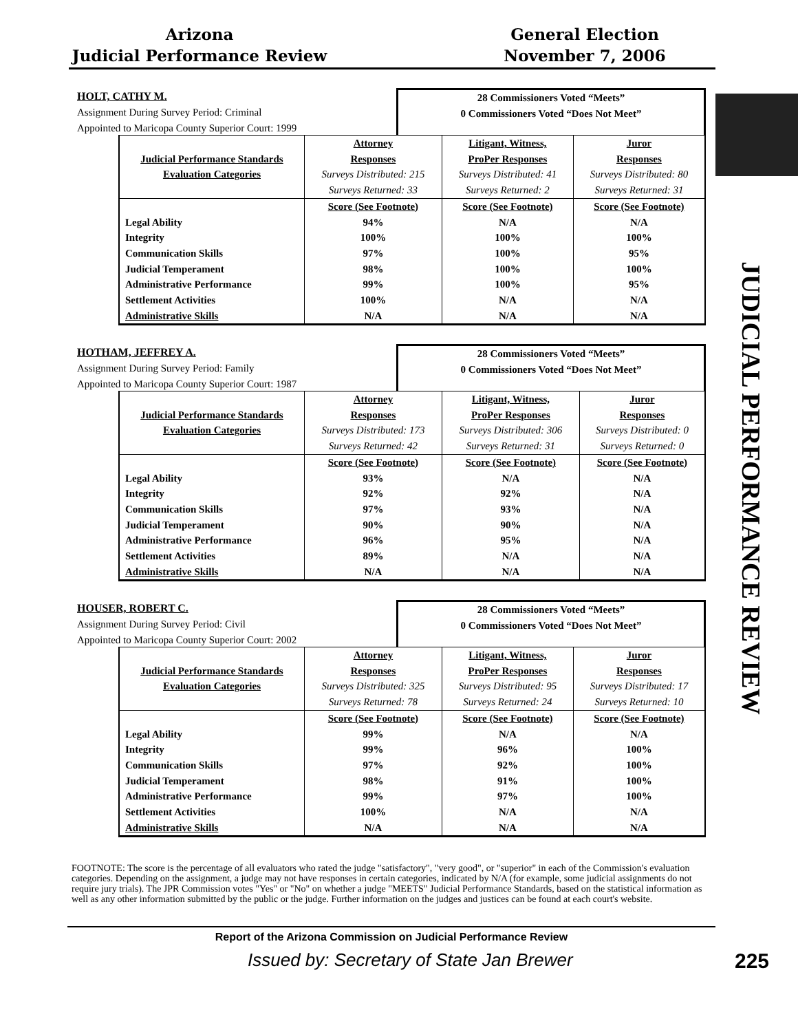Arizona
Judicial Performance Review
General Election
November 7, 2006
JUDICIAL PERFORMANCE REVIEW
HOLT, CATHY M.
Assignment During Survey Period: Criminal
Appointed to Maricopa County Superior Court: 1999
28 Commissioners Voted “Meets”
0 Commissioners Voted “Does Not Meet”
| | Attorney | Litigant, Witness, | Juror |
| Judicial Performance Standards | Responses | ProPer Responses | Responses |
| Evaluation Categories | Surveys Distributed: 215 | Surveys Distributed: 41 | Surveys Distributed: 80 |
| | Surveys Returned: 33 | Surveys Returned: 2 | Surveys Returned: 31 |
| | Score (See Footnote) | Score (See Footnote) | Score (See Footnote) |
| Legal Ability | 94% | N/A | N/A |
| Integrity | 100% | 100% | 100% |
| Communication Skills | 97% | 100% | 95% |
| Judicial Temperament | 98% | 100% | 100% |
| Administrative Performance | 99% | 100% | 95% |
| Settlement Activities | 100% | N/A | N/A |
| Administrative Skills | N/A | N/A | N/A |
HOTHAM, JEFFREY A.
Assignment During Survey Period: Family
Appointed to Maricopa County Superior Court: 1987
28 Commissioners Voted “Meets”
0 Commissioners Voted “Does Not Meet”
| | Attorney | Litigant, Witness, | Juror |
| Judicial Performance Standards | Responses | ProPer Responses | Responses |
| Evaluation Categories | Surveys Distributed: 173 | Surveys Distributed: 306 | Surveys Distributed: 0 |
| | Surveys Returned: 42 | Surveys Returned: 31 | Surveys Returned: 0 |
| | Score (See Footnote) | Score (See Footnote) | Score (See Footnote) |
| Legal Ability | 93% | N/A | N/A |
| Integrity | 92% | 92% | N/A |
| Communication Skills | 97% | 93% | N/A |
| Judicial Temperament | 90% | 90% | N/A |
| Administrative Performance | 96% | 95% | N/A |
| Settlement Activities | 89% | N/A | N/A |
| Administrative Skills | N/A | N/A | N/A |
HOUSER, ROBERT C.
Assignment During Survey Period: Civil
Appointed to Maricopa County Superior Court: 2002
28 Commissioners Voted “Meets”
0 Commissioners Voted “Does Not Meet”
| | Attorney | Litigant, Witness, | Juror |
| Judicial Performance Standards | Responses | ProPer Responses | Responses |
| Evaluation Categories | Surveys Distributed: 325 | Surveys Distributed: 95 | Surveys Distributed: 17 |
| | Surveys Returned: 78 | Surveys Returned: 24 | Surveys Returned: 10 |
| | Score (See Footnote) | Score (See Footnote) | Score (See Footnote) |
| Legal Ability | 99% | N/A | N/A |
| Integrity | 99% | 96% | 100% |
| Communication Skills | 97% | 92% | 100% |
| Judicial Temperament | 98% | 91% | 100% |
| Administrative Performance | 99% | 97% | 100% |
| Settlement Activities | 100% | N/A | N/A |
| Administrative Skills | N/A | N/A | N/A |
FOOTNOTE: The score is the percentage of all evaluators who rated the judge "satisfactory", "very good", or "superior" in each of the Commission's evaluation categories. Depending on the assignment, a judge may not have responses in certain categories, indicated by N/A (for example, some judicial assignments do not require jury trials). The JPR Commission votes "Yes" or "No" on whether a judge "MEETS" Judicial Performance Standards, based on the statistical information as well as any other information submitted by the public or the judge. Further information on the judges and justices can be found at each court's website.
Report of the Arizona Commission on Judicial Performance Review
Issued by: Secretary of State Jan Brewer
225